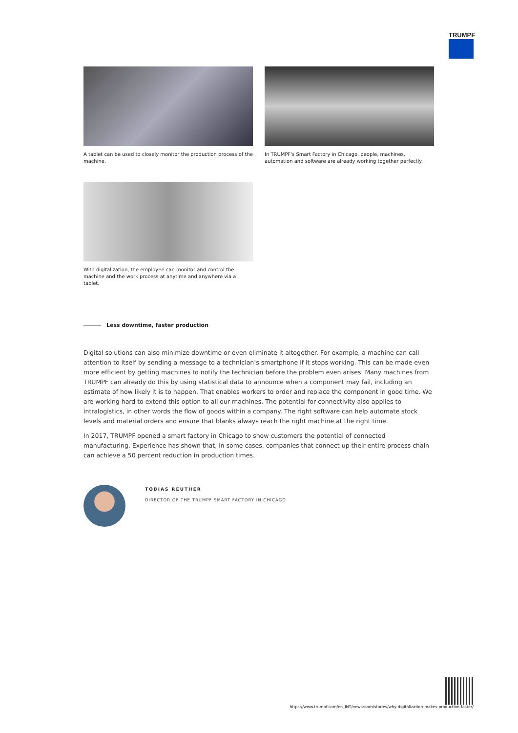TRUMPF
A tablet can be used to closely monitor the production process of the machine.
In TRUMPF's Smart Factory in Chicago, people, machines, automation and software are already working together perfectly.
With digitalization, the employee can monitor and control the machine and the work process at anytime and anywhere via a tablet.
Less downtime, faster production
Digital solutions can also minimize downtime or even eliminate it altogether. For example, a machine can call attention to itself by sending a message to a technician’s smartphone if it stops working. This can be made even more efficient by getting machines to notify the technician before the problem even arises. Many machines from TRUMPF can already do this by using statistical data to announce when a component may fail, including an estimate of how likely it is to happen. That enables workers to order and replace the component in good time. We are working hard to extend this option to all our machines. The potential for connectivity also applies to intralogistics, in other words the flow of goods within a company. The right software can help automate stock levels and material orders and ensure that blanks always reach the right machine at the right time.
In 2017, TRUMPF opened a smart factory in Chicago to show customers the potential of connected manufacturing. Experience has shown that, in some cases, companies that connect up their entire process chain can achieve a 50 percent reduction in production times.
TOBIAS REUTHER
DIRECTOR OF THE TRUMPF SMART FACTORY IN CHICAGO
https://www.trumpf.com/en_INT/newsroom/stories/why-digitalization-makes-production-faster/